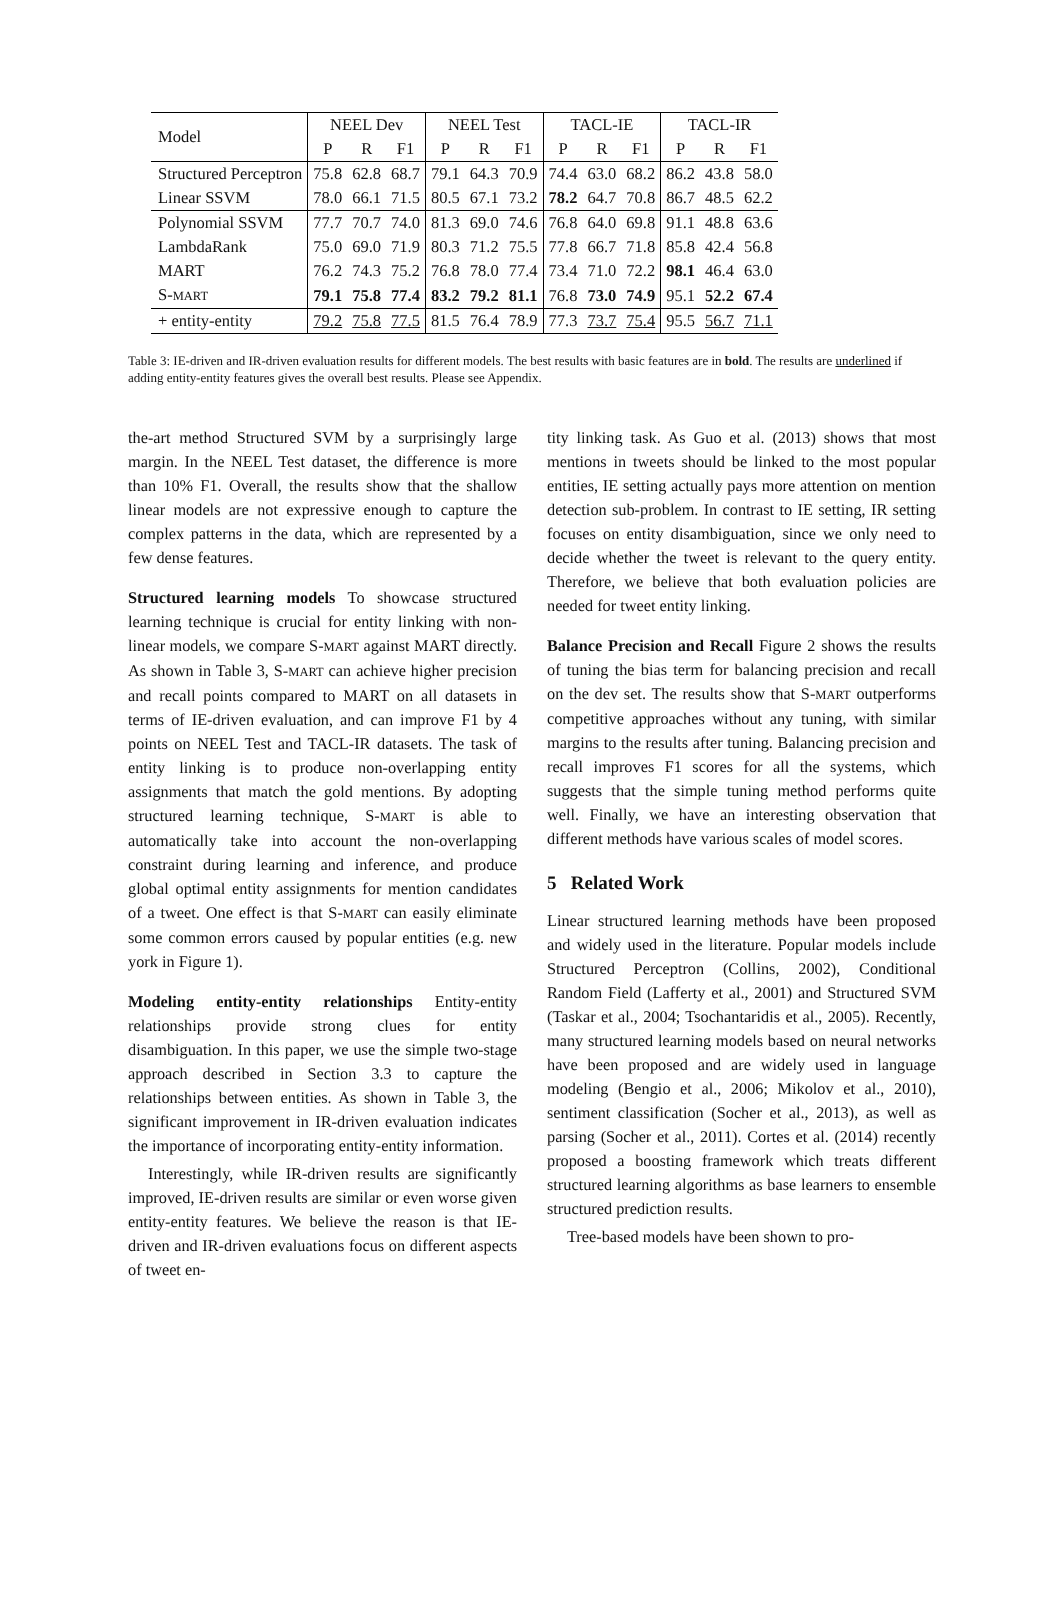| Model | NEEL Dev | | | NEEL Test | | | TACL-IE | | | TACL-IR | | |
| --- | --- | --- | --- | --- | --- | --- | --- | --- | --- | --- | --- | --- |
| | P | R | F1 | P | R | F1 | P | R | F1 | P | R | F1 |
| Structured Perceptron | 75.8 | 62.8 | 68.7 | 79.1 | 64.3 | 70.9 | 74.4 | 63.0 | 68.2 | 86.2 | 43.8 | 58.0 |
| Linear SSVM | 78.0 | 66.1 | 71.5 | 80.5 | 67.1 | 73.2 | 78.2 | 64.7 | 70.8 | 86.7 | 48.5 | 62.2 |
| Polynomial SSVM | 77.7 | 70.7 | 74.0 | 81.3 | 69.0 | 74.6 | 76.8 | 64.0 | 69.8 | 91.1 | 48.8 | 63.6 |
| LambdaRank | 75.0 | 69.0 | 71.9 | 80.3 | 71.2 | 75.5 | 77.8 | 66.7 | 71.8 | 85.8 | 42.4 | 56.8 |
| MART | 76.2 | 74.3 | 75.2 | 76.8 | 78.0 | 77.4 | 73.4 | 71.0 | 72.2 | 98.1 | 46.4 | 63.0 |
| S- MART | 79.1 | 75.8 | 77.4 | 83.2 | 79.2 | 81.1 | 76.8 | 73.0 | 74.9 | 95.1 | 52.2 | 67.4 |
| + entity-entity | 79.2 | 75.8 | 77.5 | 81.5 | 76.4 | 78.9 | 77.3 | 73.7 | 75.4 | 95.5 | 56.7 | 71.1 |
Table 3: IE-driven and IR-driven evaluation results for different models. The best results with basic features are in bold. The results are underlined if adding entity-entity features gives the overall best results. Please see Appendix.
the-art method Structured SVM by a surprisingly large margin. In the NEEL Test dataset, the difference is more than 10% F1. Overall, the results show that the shallow linear models are not expressive enough to capture the complex patterns in the data, which are represented by a few dense features.
Structured learning models To showcase structured learning technique is crucial for entity linking with non-linear models, we compare S-MART against MART directly. As shown in Table 3, S-MART can achieve higher precision and recall points compared to MART on all datasets in terms of IE-driven evaluation, and can improve F1 by 4 points on NEEL Test and TACL-IR datasets. The task of entity linking is to produce non-overlapping entity assignments that match the gold mentions. By adopting structured learning technique, S-MART is able to automatically take into account the non-overlapping constraint during learning and inference, and produce global optimal entity assignments for mention candidates of a tweet. One effect is that S-MART can easily eliminate some common errors caused by popular entities (e.g. new york in Figure 1).
Modeling entity-entity relationships Entity-entity relationships provide strong clues for entity disambiguation. In this paper, we use the simple two-stage approach described in Section 3.3 to capture the relationships between entities. As shown in Table 3, the significant improvement in IR-driven evaluation indicates the importance of incorporating entity-entity information.
Interestingly, while IR-driven results are significantly improved, IE-driven results are similar or even worse given entity-entity features. We believe the reason is that IE-driven and IR-driven evaluations focus on different aspects of tweet en-
tity linking task. As Guo et al. (2013) shows that most mentions in tweets should be linked to the most popular entities, IE setting actually pays more attention on mention detection sub-problem. In contrast to IE setting, IR setting focuses on entity disambiguation, since we only need to decide whether the tweet is relevant to the query entity. Therefore, we believe that both evaluation policies are needed for tweet entity linking.
Balance Precision and Recall Figure 2 shows the results of tuning the bias term for balancing precision and recall on the dev set. The results show that S-MART outperforms competitive approaches without any tuning, with similar margins to the results after tuning. Balancing precision and recall improves F1 scores for all the systems, which suggests that the simple tuning method performs quite well. Finally, we have an interesting observation that different methods have various scales of model scores.
5 Related Work
Linear structured learning methods have been proposed and widely used in the literature. Popular models include Structured Perceptron (Collins, 2002), Conditional Random Field (Lafferty et al., 2001) and Structured SVM (Taskar et al., 2004; Tsochantaridis et al., 2005). Recently, many structured learning models based on neural networks have been proposed and are widely used in language modeling (Bengio et al., 2006; Mikolov et al., 2010), sentiment classification (Socher et al., 2013), as well as parsing (Socher et al., 2011). Cortes et al. (2014) recently proposed a boosting framework which treats different structured learning algorithms as base learners to ensemble structured prediction results.
Tree-based models have been shown to pro-